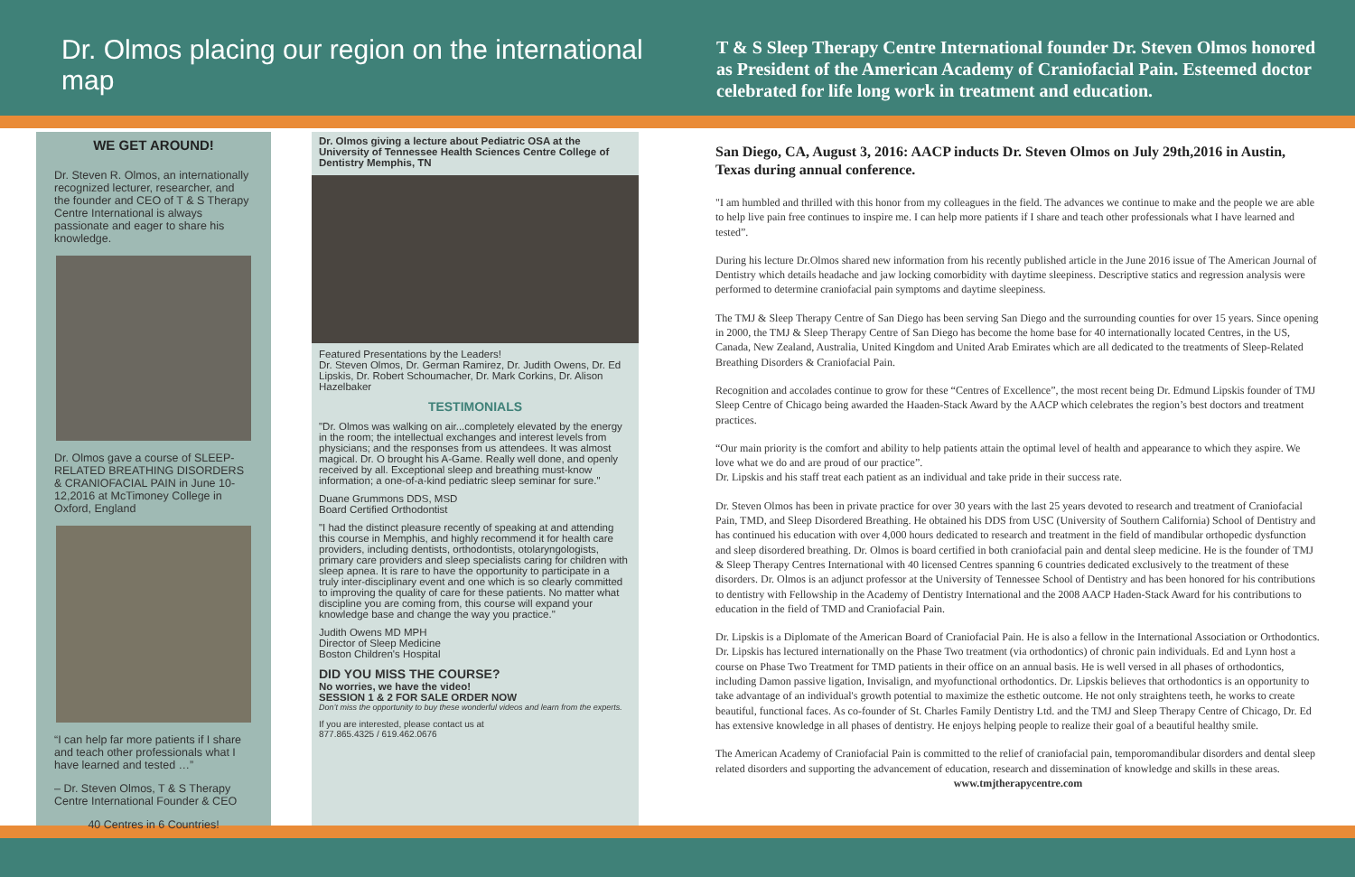Dr. Olmos placing our region on the international map
T & S Sleep Therapy Centre International founder Dr. Steven Olmos honored as President of the American Academy of Craniofacial Pain. Esteemed doctor celebrated for life long work in treatment and education.
WE GET AROUND!
Dr. Steven R. Olmos, an internationally recognized lecturer, researcher, and the founder and CEO of T & S Therapy Centre International is always passionate and eager to share his knowledge.
Dr. Olmos gave a course of SLEEP-RELATED BREATHING DISORDERS & CRANIOFACIAL PAIN in June 10-12,2016 at McTimoney College in Oxford, England
“I can help far more patients if I share and teach other professionals what I have learned and tested …”
– Dr. Steven Olmos, T & S Therapy Centre International Founder & CEO
40 Centres in 6 Countries!
Dr. Olmos giving a lecture about Pediatric OSA at the University of Tennessee Health Sciences Centre College of Dentistry Memphis, TN
Featured Presentations by the Leaders!
Dr. Steven Olmos, Dr. German Ramirez, Dr. Judith Owens, Dr. Ed Lipskis, Dr. Robert Schoumacher, Dr. Mark Corkins, Dr. Alison Hazelbaker
TESTIMONIALS
"Dr. Olmos was walking on air...completely elevated by the energy in the room; the intellectual exchanges and interest levels from physicians; and the responses from us attendees. It was almost magical. Dr. O brought his A-Game. Really well done, and openly received by all. Exceptional sleep and breathing must-know information; a one-of-a-kind pediatric sleep seminar for sure."
Duane Grummons DDS, MSD
Board Certified Orthodontist
"I had the distinct pleasure recently of speaking at and attending this course in Memphis, and highly recommend it for health care providers, including dentists, orthodontists, otolaryngologists, primary care providers and sleep specialists caring for children with sleep apnea. It is rare to have the opportunity to participate in a truly inter-disciplinary event and one which is so clearly committed to improving the quality of care for these patients. No matter what discipline you are coming from, this course will expand your knowledge base and change the way you practice."
Judith Owens MD MPH
Director of Sleep Medicine
Boston Children's Hospital
DID YOU MISS THE COURSE?
No worries, we have the video!
SESSION 1 & 2 FOR SALE ORDER NOW
Don’t miss the opportunity to buy these wonderful videos and learn from the experts.
If you are interested, please contact us at
877.865.4325 / 619.462.0676
San Diego, CA, August 3, 2016: AACP inducts Dr. Steven Olmos on July 29th,2016 in Austin, Texas during annual conference.
"I am humbled and thrilled with this honor from my colleagues in the field. The advances we continue to make and the people we are able to help live pain free continues to inspire me. I can help more patients if I share and teach other professionals what I have learned and tested”.
During his lecture Dr.Olmos shared new information from his recently published article in the June 2016 issue of The American Journal of Dentistry which details headache and jaw locking comorbidity with daytime sleepiness. Descriptive statics and regression analysis were performed to determine craniofacial pain symptoms and daytime sleepiness.
The TMJ & Sleep Therapy Centre of San Diego has been serving San Diego and the surrounding counties for over 15 years. Since opening in 2000, the TMJ & Sleep Therapy Centre of San Diego has become the home base for 40 internationally located Centres, in the US, Canada, New Zealand, Australia, United Kingdom and United Arab Emirates which are all dedicated to the treatments of Sleep-Related Breathing Disorders & Craniofacial Pain.
Recognition and accolades continue to grow for these “Centres of Excellence”, the most recent being Dr. Edmund Lipskis founder of TMJ Sleep Centre of Chicago being awarded the Haaden-Stack Award by the AACP which celebrates the region’s best doctors and treatment practices.
“Our main priority is the comfort and ability to help patients attain the optimal level of health and appearance to which they aspire. We love what we do and are proud of our practice”.
Dr. Lipskis and his staff treat each patient as an individual and take pride in their success rate.
Dr. Steven Olmos has been in private practice for over 30 years with the last 25 years devoted to research and treatment of Craniofacial Pain, TMD, and Sleep Disordered Breathing. He obtained his DDS from USC (University of Southern California) School of Dentistry and has continued his education with over 4,000 hours dedicated to research and treatment in the field of mandibular orthopedic dysfunction and sleep disordered breathing. Dr. Olmos is board certified in both craniofacial pain and dental sleep medicine. He is the founder of TMJ & Sleep Therapy Centres International with 40 licensed Centres spanning 6 countries dedicated exclusively to the treatment of these disorders. Dr. Olmos is an adjunct professor at the University of Tennessee School of Dentistry and has been honored for his contributions to dentistry with Fellowship in the Academy of Dentistry International and the 2008 AACP Haden-Stack Award for his contributions to education in the field of TMD and Craniofacial Pain.
Dr. Lipskis is a Diplomate of the American Board of Craniofacial Pain. He is also a fellow in the International Association or Orthodontics. Dr. Lipskis has lectured internationally on the Phase Two treatment (via orthodontics) of chronic pain individuals. Ed and Lynn host a course on Phase Two Treatment for TMD patients in their office on an annual basis. He is well versed in all phases of orthodontics, including Damon passive ligation, Invisalign, and myofunctional orthodontics. Dr. Lipskis believes that orthodontics is an opportunity to take advantage of an individual's growth potential to maximize the esthetic outcome. He not only straightens teeth, he works to create beautiful, functional faces. As co-founder of St. Charles Family Dentistry Ltd. and the TMJ and Sleep Therapy Centre of Chicago, Dr. Ed has extensive knowledge in all phases of dentistry. He enjoys helping people to realize their goal of a beautiful healthy smile.
The American Academy of Craniofacial Pain is committed to the relief of craniofacial pain, temporomandibular disorders and dental sleep related disorders and supporting the advancement of education, research and dissemination of knowledge and skills in these areas.
www.tmjtherapycentre.com